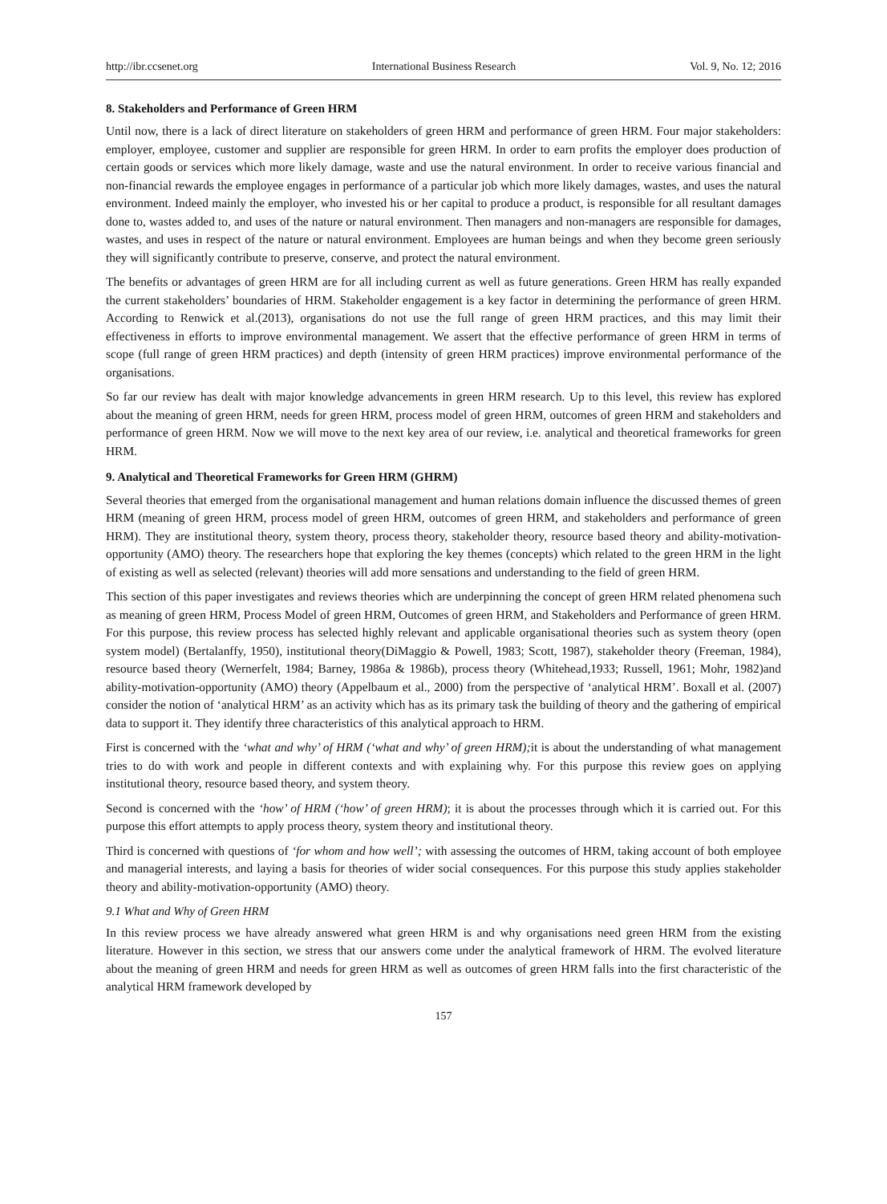http://ibr.ccsenet.org International Business Research Vol. 9, No. 12; 2016
8. Stakeholders and Performance of Green HRM
Until now, there is a lack of direct literature on stakeholders of green HRM and performance of green HRM. Four major stakeholders: employer, employee, customer and supplier are responsible for green HRM. In order to earn profits the employer does production of certain goods or services which more likely damage, waste and use the natural environment. In order to receive various financial and non-financial rewards the employee engages in performance of a particular job which more likely damages, wastes, and uses the natural environment. Indeed mainly the employer, who invested his or her capital to produce a product, is responsible for all resultant damages done to, wastes added to, and uses of the nature or natural environment. Then managers and non-managers are responsible for damages, wastes, and uses in respect of the nature or natural environment. Employees are human beings and when they become green seriously they will significantly contribute to preserve, conserve, and protect the natural environment.
The benefits or advantages of green HRM are for all including current as well as future generations. Green HRM has really expanded the current stakeholders’ boundaries of HRM. Stakeholder engagement is a key factor in determining the performance of green HRM. According to Renwick et al.(2013), organisations do not use the full range of green HRM practices, and this may limit their effectiveness in efforts to improve environmental management. We assert that the effective performance of green HRM in terms of scope (full range of green HRM practices) and depth (intensity of green HRM practices) improve environmental performance of the organisations.
So far our review has dealt with major knowledge advancements in green HRM research. Up to this level, this review has explored about the meaning of green HRM, needs for green HRM, process model of green HRM, outcomes of green HRM and stakeholders and performance of green HRM. Now we will move to the next key area of our review, i.e. analytical and theoretical frameworks for green HRM.
9. Analytical and Theoretical Frameworks for Green HRM (GHRM)
Several theories that emerged from the organisational management and human relations domain influence the discussed themes of green HRM (meaning of green HRM, process model of green HRM, outcomes of green HRM, and stakeholders and performance of green HRM). They are institutional theory, system theory, process theory, stakeholder theory, resource based theory and ability-motivation-opportunity (AMO) theory. The researchers hope that exploring the key themes (concepts) which related to the green HRM in the light of existing as well as selected (relevant) theories will add more sensations and understanding to the field of green HRM.
This section of this paper investigates and reviews theories which are underpinning the concept of green HRM related phenomena such as meaning of green HRM, Process Model of green HRM, Outcomes of green HRM, and Stakeholders and Performance of green HRM. For this purpose, this review process has selected highly relevant and applicable organisational theories such as system theory (open system model) (Bertalanffy, 1950), institutional theory(DiMaggio & Powell, 1983; Scott, 1987), stakeholder theory (Freeman, 1984), resource based theory (Wernerfelt, 1984; Barney, 1986a & 1986b), process theory (Whitehead,1933; Russell, 1961; Mohr, 1982)and ability-motivation-opportunity (AMO) theory (Appelbaum et al., 2000) from the perspective of ‘analytical HRM’. Boxall et al. (2007) consider the notion of ‘analytical HRM’ as an activity which has as its primary task the building of theory and the gathering of empirical data to support it. They identify three characteristics of this analytical approach to HRM.
First is concerned with the ‘what and why’ of HRM (‘what and why’ of green HRM); it is about the understanding of what management tries to do with work and people in different contexts and with explaining why. For this purpose this review goes on applying institutional theory, resource based theory, and system theory.
Second is concerned with the ‘how’ of HRM (‘how’ of green HRM); it is about the processes through which it is carried out. For this purpose this effort attempts to apply process theory, system theory and institutional theory.
Third is concerned with questions of ‘for whom and how well’; with assessing the outcomes of HRM, taking account of both employee and managerial interests, and laying a basis for theories of wider social consequences. For this purpose this study applies stakeholder theory and ability-motivation-opportunity (AMO) theory.
9.1 What and Why of Green HRM
In this review process we have already answered what green HRM is and why organisations need green HRM from the existing literature. However in this section, we stress that our answers come under the analytical framework of HRM. The evolved literature about the meaning of green HRM and needs for green HRM as well as outcomes of green HRM falls into the first characteristic of the analytical HRM framework developed by
157